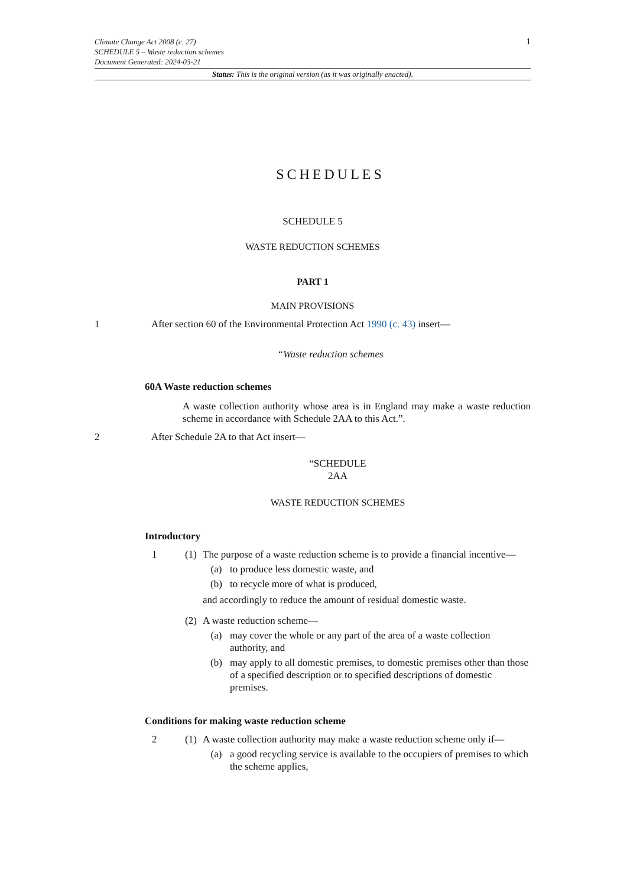1
Climate Change Act 2008 (c. 27)
SCHEDULE 5 – Waste reduction schemes
Document Generated: 2024-03-21
Status: This is the original version (as it was originally enacted).
SCHEDULES
SCHEDULE 5
WASTE REDUCTION SCHEMES
PART 1
MAIN PROVISIONS
1 After section 60 of the Environmental Protection Act 1990 (c. 43) insert—
“Waste reduction schemes
60A Waste reduction schemes
A waste collection authority whose area is in England may make a waste reduction scheme in accordance with Schedule 2AA to this Act.”.
2 After Schedule 2A to that Act insert—
“SCHEDULE
2AA
WASTE REDUCTION SCHEMES
Introductory
1 (1)
The purpose of a waste reduction scheme is to provide a financial incentive—
(a) to produce less domestic waste, and
(b) to recycle more of what is produced,
and accordingly to reduce the amount of residual domestic waste.
(2)
A waste reduction scheme—
(a) may cover the whole or any part of the area of a waste collection authority, and
(b) may apply to all domestic premises, to domestic premises other than those of a specified description or to specified descriptions of domestic premises.
Conditions for making waste reduction scheme
2 (1)
A waste collection authority may make a waste reduction scheme only if—
(a) a good recycling service is available to the occupiers of premises to which the scheme applies,